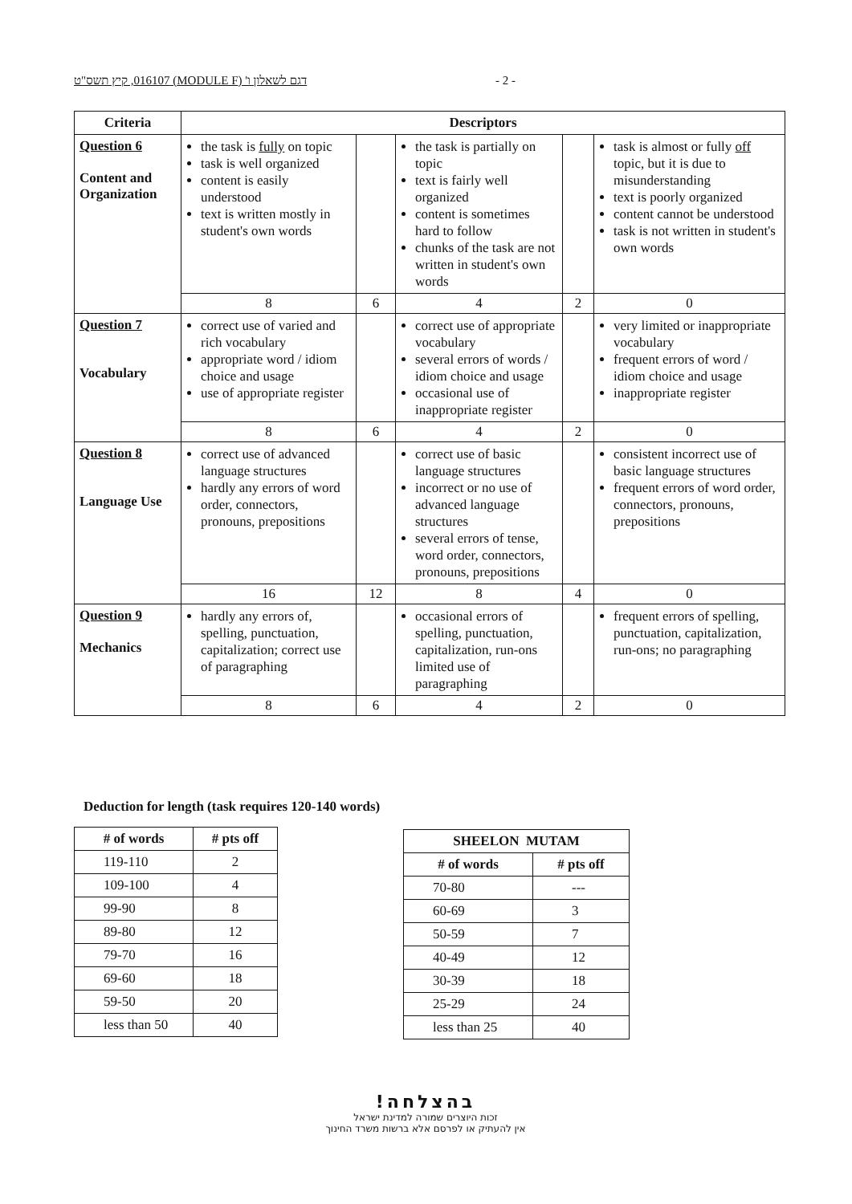דגם לשאלון ו' (MODULE F) 016107, קיץ תשס"ט - 2 -
| Criteria | Descriptors | | | | |
| --- | --- | --- | --- | --- | --- |
| Question 6 Content and Organization | the task is fully on topic task is well organized content is easily understood text is written mostly in student's own words | | the task is partially on topic text is fairly well organized content is sometimes hard to follow chunks of the task are not written in student's own words | | task is almost or fully off topic, but it is due to misunderstanding text is poorly organized content cannot be understood task is not written in student's own words |
| | 8 | 6 | 4 | 2 | 0 |
| Question 7 Vocabulary | correct use of varied and rich vocabulary appropriate word / idiom choice and usage use of appropriate register | | correct use of appropriate vocabulary several errors of words / idiom choice and usage occasional use of inappropriate register | | very limited or inappropriate vocabulary frequent errors of word / idiom choice and usage inappropriate register |
| | 8 | 6 | 4 | 2 | 0 |
| Question 8 Language Use | correct use of advanced language structures hardly any errors of word order, connectors, pronouns, prepositions | | correct use of basic language structures incorrect or no use of advanced language structures several errors of tense, word order, connectors, pronouns, prepositions | | consistent incorrect use of basic language structures frequent errors of word order, connectors, pronouns, prepositions |
| | 16 | 12 | 8 | 4 | 0 |
| Question 9 Mechanics | hardly any errors of, spelling, punctuation, capitalization; correct use of paragraphing | | occasional errors of spelling, punctuation, capitalization, run-ons limited use of paragraphing | | frequent errors of spelling, punctuation, capitalization, run-ons; no paragraphing |
| | 8 | 6 | 4 | 2 | 0 |
Deduction for length (task requires 120-140 words)
| # of words | # pts off |
| --- | --- |
| 119-110 | 2 |
| 109-100 | 4 |
| 99-90 | 8 |
| 89-80 | 12 |
| 79-70 | 16 |
| 69-60 | 18 |
| 59-50 | 20 |
| less than 50 | 40 |
| SHEELON MUTAM | |
| --- | --- |
| # of words | # pts off |
| 70-80 | --- |
| 60-69 | 3 |
| 50-59 | 7 |
| 40-49 | 12 |
| 30-39 | 18 |
| 25-29 | 24 |
| less than 25 | 40 |
בהצלחה!
זכות היוצרים שמורה למדינת ישראל
אין להעתיק או לפרסם אלא ברשות משרד החינוך